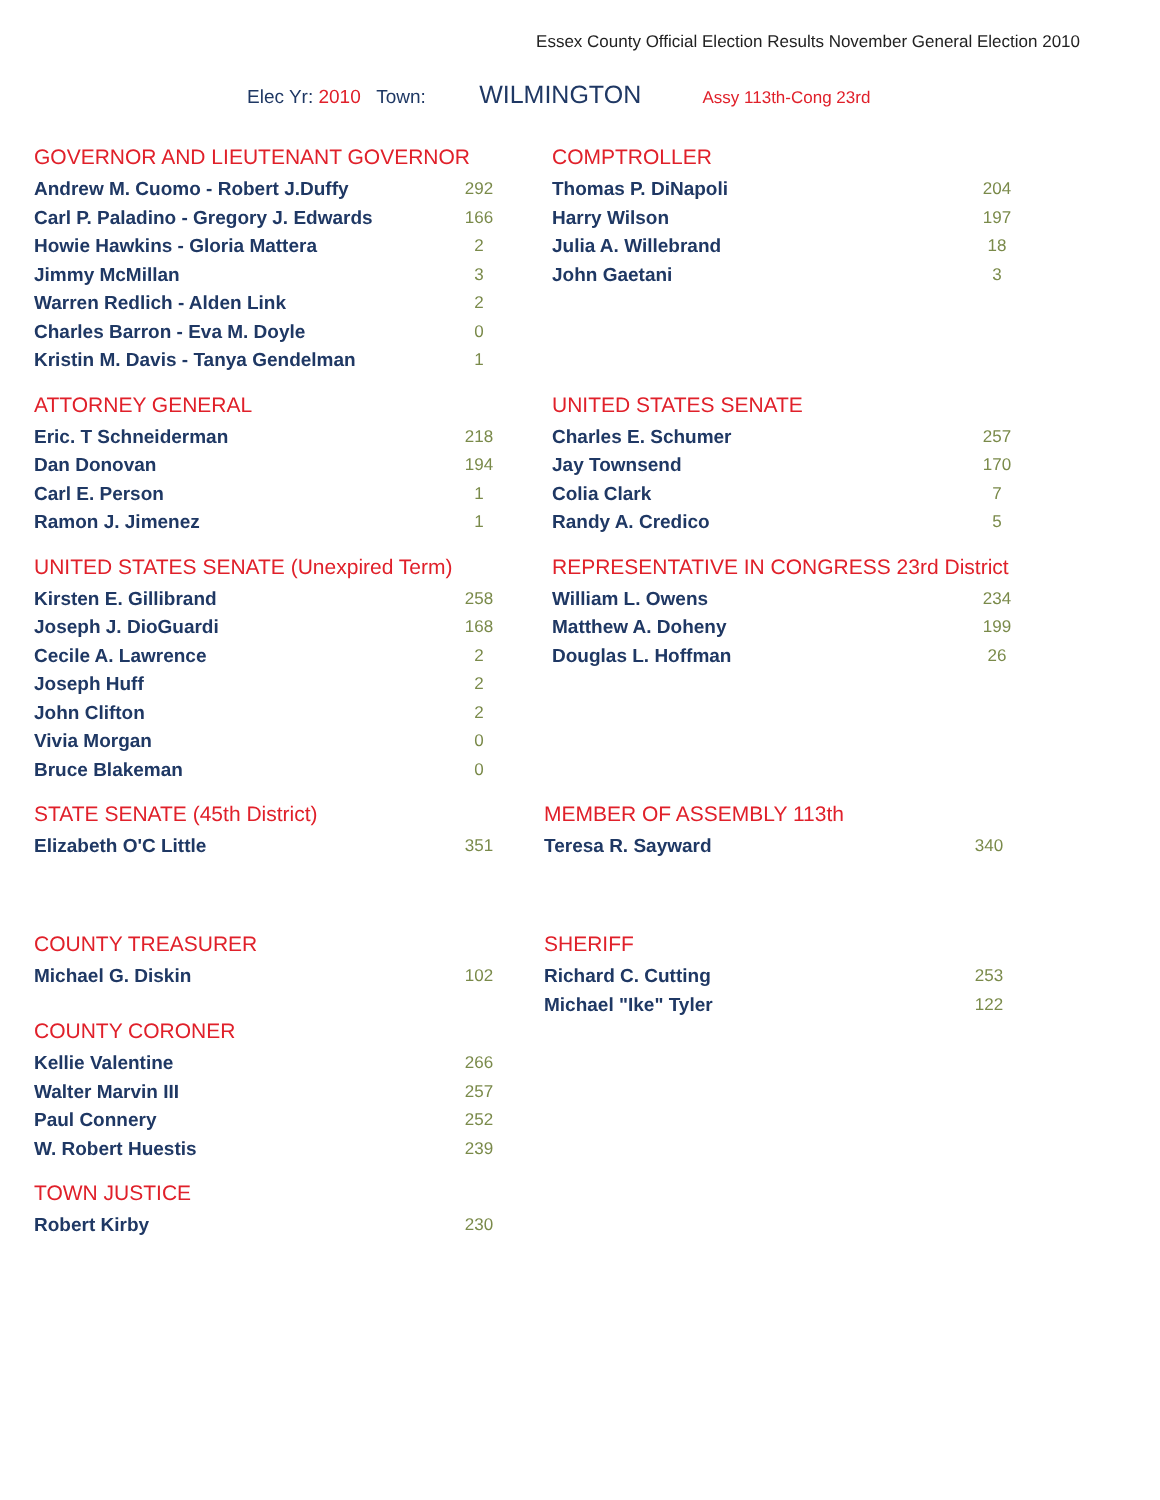Essex County Official Election Results November General Election 2010
Elec Yr: 2010 Town: WILMINGTON Assy 113th-Cong 23rd
GOVERNOR AND LIEUTENANT GOVERNOR
| Andrew M. Cuomo - Robert J.Duffy | 292 |
| Carl P. Paladino - Gregory J. Edwards | 166 |
| Howie Hawkins - Gloria Mattera | 2 |
| Jimmy McMillan | 3 |
| Warren Redlich - Alden Link | 2 |
| Charles Barron - Eva M. Doyle | 0 |
| Kristin M. Davis - Tanya Gendelman | 1 |
COMPTROLLER
| Thomas P. DiNapoli | 204 |
| Harry Wilson | 197 |
| Julia A. Willebrand | 18 |
| John Gaetani | 3 |
ATTORNEY GENERAL
| Eric. T Schneiderman | 218 |
| Dan Donovan | 194 |
| Carl E. Person | 1 |
| Ramon J. Jimenez | 1 |
UNITED STATES SENATE
| Charles E. Schumer | 257 |
| Jay Townsend | 170 |
| Colia Clark | 7 |
| Randy A. Credico | 5 |
UNITED STATES SENATE (Unexpired Term)
| Kirsten E. Gillibrand | 258 |
| Joseph J. DioGuardi | 168 |
| Cecile A. Lawrence | 2 |
| Joseph Huff | 2 |
| John Clifton | 2 |
| Vivia Morgan | 0 |
| Bruce Blakeman | 0 |
REPRESENTATIVE IN CONGRESS 23rd District
| William L. Owens | 234 |
| Matthew A. Doheny | 199 |
| Douglas L. Hoffman | 26 |
STATE SENATE (45th District)
| Elizabeth O'C Little | 351 |
MEMBER OF ASSEMBLY 113th
| Teresa R. Sayward | 340 |
COUNTY TREASURER
| Michael G. Diskin | 102 |
SHERIFF
| Richard C. Cutting | 253 |
| Michael "Ike" Tyler | 122 |
COUNTY CORONER
| Kellie Valentine | 266 |
| Walter Marvin III | 257 |
| Paul Connery | 252 |
| W. Robert Huestis | 239 |
TOWN JUSTICE
| Robert Kirby | 230 |